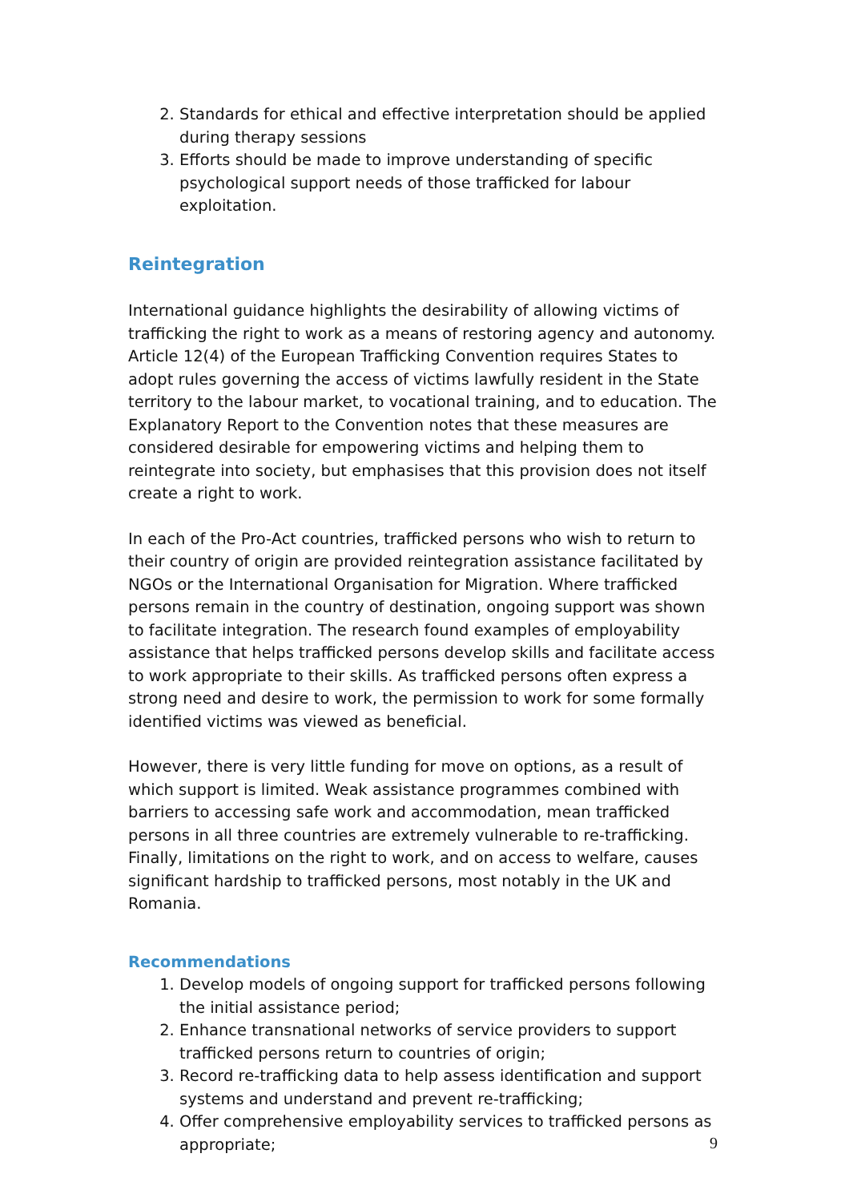2. Standards for ethical and effective interpretation should be applied during therapy sessions
3. Efforts should be made to improve understanding of specific psychological support needs of those trafficked for labour exploitation.
Reintegration
International guidance highlights the desirability of allowing victims of trafficking the right to work as a means of restoring agency and autonomy. Article 12(4) of the European Trafficking Convention requires States to adopt rules governing the access of victims lawfully resident in the State territory to the labour market, to vocational training, and to education. The Explanatory Report to the Convention notes that these measures are considered desirable for empowering victims and helping them to reintegrate into society, but emphasises that this provision does not itself create a right to work.
In each of the Pro-Act countries, trafficked persons who wish to return to their country of origin are provided reintegration assistance facilitated by NGOs or the International Organisation for Migration. Where trafficked persons remain in the country of destination, ongoing support was shown to facilitate integration. The research found examples of employability assistance that helps trafficked persons develop skills and facilitate access to work appropriate to their skills. As trafficked persons often express a strong need and desire to work, the permission to work for some formally identified victims was viewed as beneficial.
However, there is very little funding for move on options, as a result of which support is limited. Weak assistance programmes combined with barriers to accessing safe work and accommodation, mean trafficked persons in all three countries are extremely vulnerable to re-trafficking. Finally, limitations on the right to work, and on access to welfare, causes significant hardship to trafficked persons, most notably in the UK and Romania.
Recommendations
1. Develop models of ongoing support for trafficked persons following the initial assistance period;
2. Enhance transnational networks of service providers to support trafficked persons return to countries of origin;
3. Record re-trafficking data to help assess identification and support systems and understand and prevent re-trafficking;
4. Offer comprehensive employability services to trafficked persons as appropriate;
9